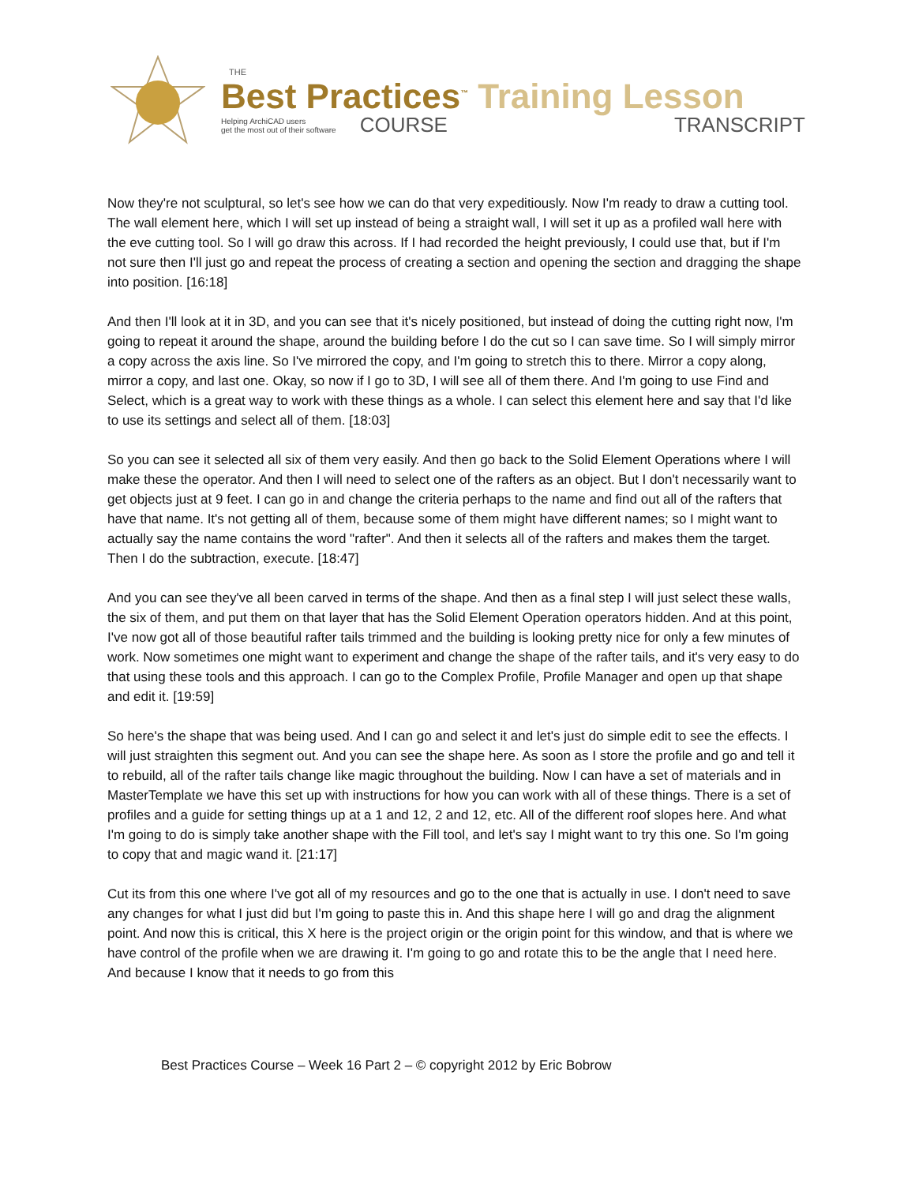THE
Best Practices<sup>™</sup> Training Lesson
Helping ArchiCAD users
get the most out of their software
COURSE TRANSCRIPT
Now they're not sculptural, so let's see how we can do that very expeditiously. Now I'm ready to draw a cutting tool. The wall element here, which I will set up instead of being a straight wall, I will set it up as a profiled wall here with the eve cutting tool. So I will go draw this across. If I had recorded the height previously, I could use that, but if I'm not sure then I'll just go and repeat the process of creating a section and opening the section and dragging the shape into position. [16:18]
And then I'll look at it in 3D, and you can see that it's nicely positioned, but instead of doing the cutting right now, I'm going to repeat it around the shape, around the building before I do the cut so I can save time. So I will simply mirror a copy across the axis line. So I've mirrored the copy, and I'm going to stretch this to there. Mirror a copy along, mirror a copy, and last one. Okay, so now if I go to 3D, I will see all of them there. And I'm going to use Find and Select, which is a great way to work with these things as a whole. I can select this element here and say that I'd like to use its settings and select all of them. [18:03]
So you can see it selected all six of them very easily. And then go back to the Solid Element Operations where I will make these the operator. And then I will need to select one of the rafters as an object. But I don't necessarily want to get objects just at 9 feet. I can go in and change the criteria perhaps to the name and find out all of the rafters that have that name. It's not getting all of them, because some of them might have different names; so I might want to actually say the name contains the word "rafter". And then it selects all of the rafters and makes them the target. Then I do the subtraction, execute. [18:47]
And you can see they've all been carved in terms of the shape. And then as a final step I will just select these walls, the six of them, and put them on that layer that has the Solid Element Operation operators hidden. And at this point, I've now got all of those beautiful rafter tails trimmed and the building is looking pretty nice for only a few minutes of work. Now sometimes one might want to experiment and change the shape of the rafter tails, and it's very easy to do that using these tools and this approach. I can go to the Complex Profile, Profile Manager and open up that shape and edit it. [19:59]
So here's the shape that was being used. And I can go and select it and let's just do simple edit to see the effects. I will just straighten this segment out. And you can see the shape here. As soon as I store the profile and go and tell it to rebuild, all of the rafter tails change like magic throughout the building. Now I can have a set of materials and in MasterTemplate we have this set up with instructions for how you can work with all of these things. There is a set of profiles and a guide for setting things up at a 1 and 12, 2 and 12, etc. All of the different roof slopes here. And what I'm going to do is simply take another shape with the Fill tool, and let's say I might want to try this one. So I'm going to copy that and magic wand it. [21:17]
Cut its from this one where I've got all of my resources and go to the one that is actually in use. I don't need to save any changes for what I just did but I'm going to paste this in. And this shape here I will go and drag the alignment point. And now this is critical, this X here is the project origin or the origin point for this window, and that is where we have control of the profile when we are drawing it. I'm going to go and rotate this to be the angle that I need here. And because I know that it needs to go from this
Best Practices Course – Week 16 Part 2 – © copyright 2012 by Eric Bobrow